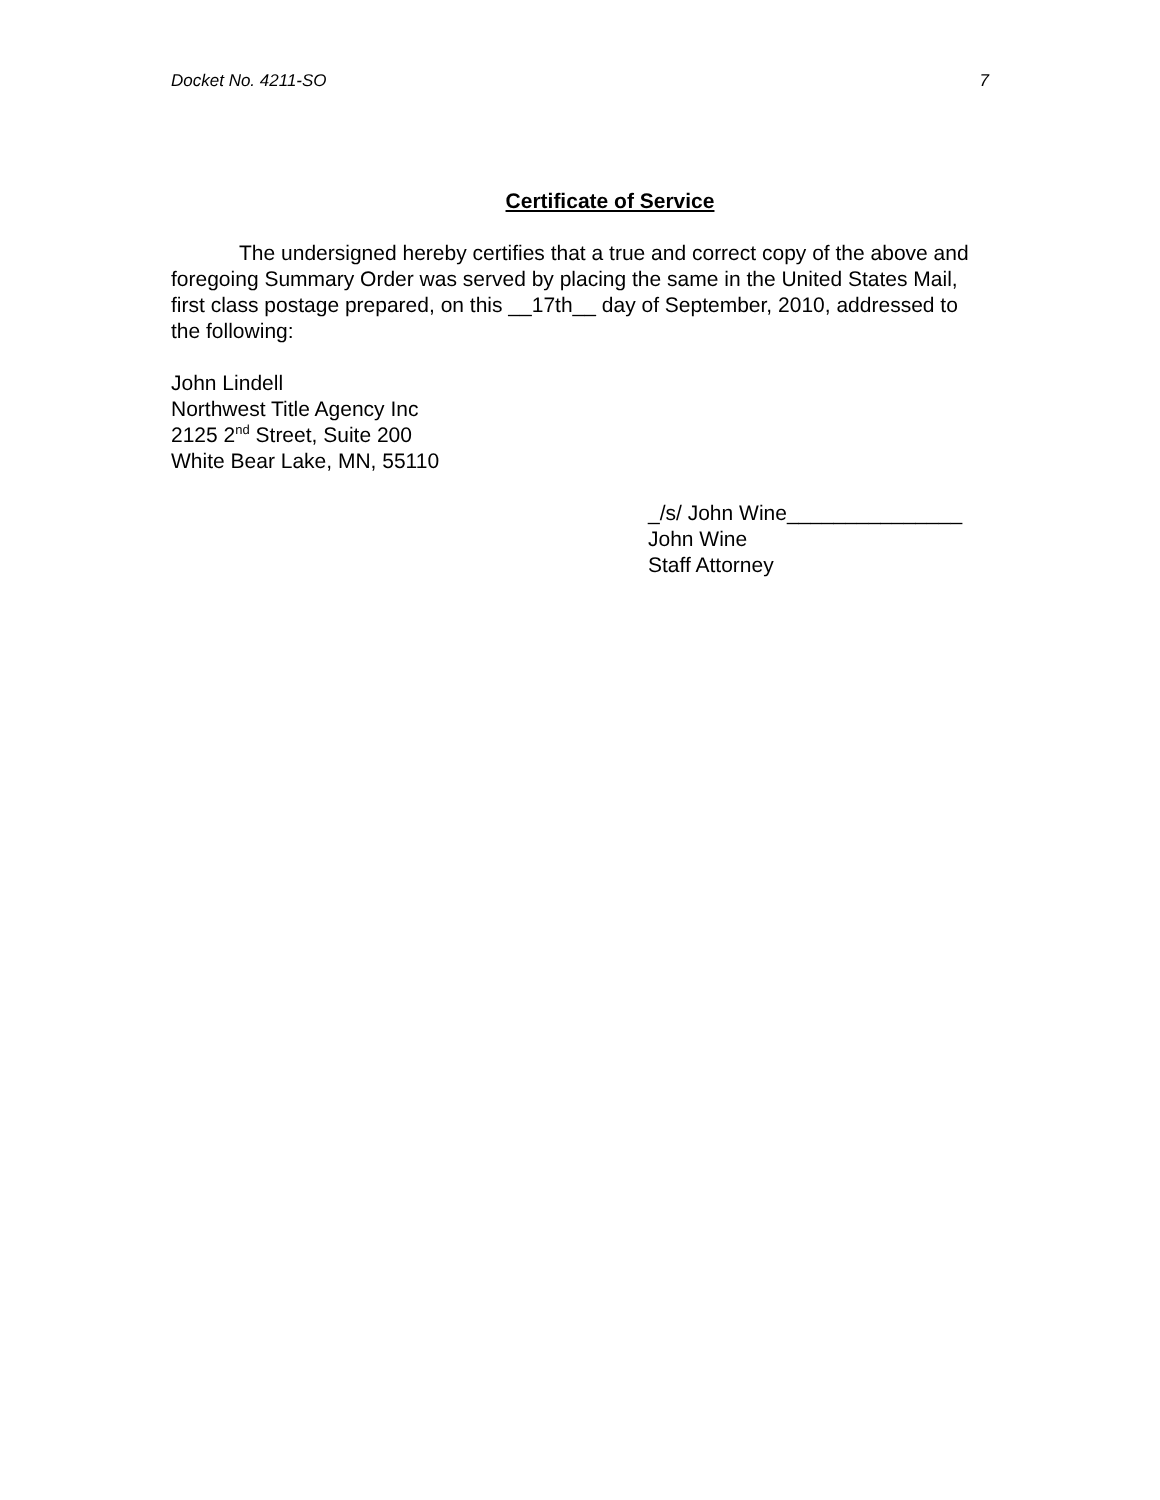Docket No. 4211-SO 7
Certificate of Service
The undersigned hereby certifies that a true and correct copy of the above and foregoing Summary Order was served by placing the same in the United States Mail, first class postage prepared, on this __17th__ day of September, 2010, addressed to the following:
John Lindell
Northwest Title Agency Inc
2125 2<sup>nd</sup> Street, Suite 200
White Bear Lake, MN, 55110
_/s/ John Wine_______________
John Wine
Staff Attorney